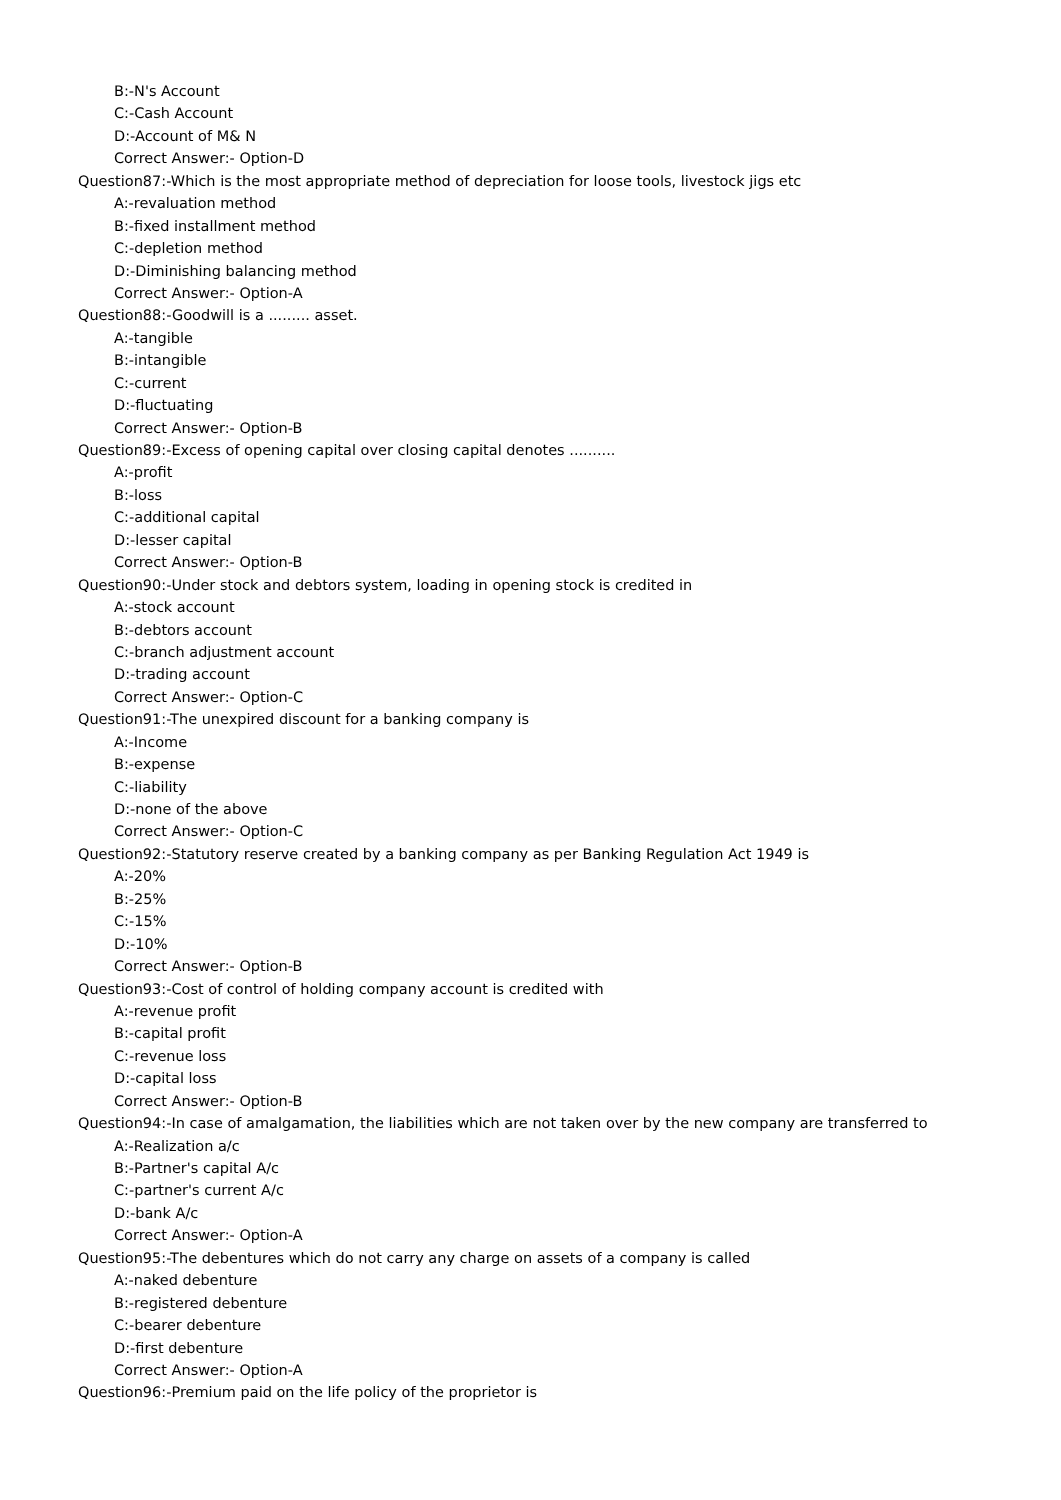B:-N's Account
C:-Cash Account
D:-Account of M& N
Correct Answer:- Option-D
Question87:-Which is the most appropriate method of depreciation for loose tools, livestock jigs etc
A:-revaluation method
B:-fixed installment method
C:-depletion method
D:-Diminishing balancing method
Correct Answer:- Option-A
Question88:-Goodwill is a ......... asset.
A:-tangible
B:-intangible
C:-current
D:-fluctuating
Correct Answer:- Option-B
Question89:-Excess of opening capital over closing capital denotes ..........
A:-profit
B:-loss
C:-additional capital
D:-lesser capital
Correct Answer:- Option-B
Question90:-Under stock and debtors system, loading in opening stock is credited in
A:-stock account
B:-debtors account
C:-branch adjustment account
D:-trading account
Correct Answer:- Option-C
Question91:-The unexpired discount for a banking company is
A:-Income
B:-expense
C:-liability
D:-none of the above
Correct Answer:- Option-C
Question92:-Statutory reserve created by a banking company as per Banking Regulation Act 1949 is
A:-20%
B:-25%
C:-15%
D:-10%
Correct Answer:- Option-B
Question93:-Cost of control of holding company account is credited with
A:-revenue profit
B:-capital profit
C:-revenue loss
D:-capital loss
Correct Answer:- Option-B
Question94:-In case of amalgamation, the liabilities which are not taken over by the new company are transferred to
A:-Realization a/c
B:-Partner's capital A/c
C:-partner's current A/c
D:-bank A/c
Correct Answer:- Option-A
Question95:-The debentures which do not carry any charge on assets of a company is called
A:-naked debenture
B:-registered debenture
C:-bearer debenture
D:-first debenture
Correct Answer:- Option-A
Question96:-Premium paid on the life policy of the proprietor is